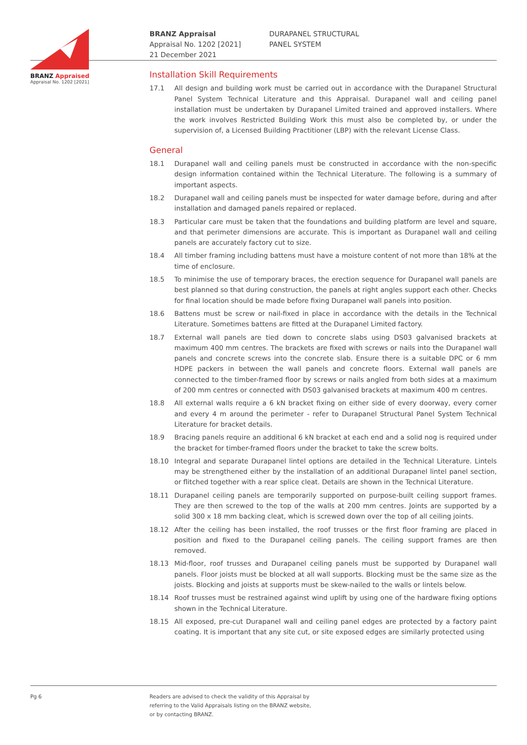BRANZ Appraised
Appraisal No. 1202 [2021]
BRANZ Appraisal
Appraisal No. 1202 [2021]
21 December 2021
DURAPANEL STRUCTURAL
PANEL SYSTEM
Installation Skill Requirements
17.1 All design and building work must be carried out in accordance with the Durapanel Structural Panel System Technical Literature and this Appraisal. Durapanel wall and ceiling panel installation must be undertaken by Durapanel Limited trained and approved installers. Where the work involves Restricted Building Work this must also be completed by, or under the supervision of, a Licensed Building Practitioner (LBP) with the relevant License Class.
General
18.1 Durapanel wall and ceiling panels must be constructed in accordance with the non-specific design information contained within the Technical Literature. The following is a summary of important aspects.
18.2 Durapanel wall and ceiling panels must be inspected for water damage before, during and after installation and damaged panels repaired or replaced.
18.3 Particular care must be taken that the foundations and building platform are level and square, and that perimeter dimensions are accurate. This is important as Durapanel wall and ceiling panels are accurately factory cut to size.
18.4 All timber framing including battens must have a moisture content of not more than 18% at the time of enclosure.
18.5 To minimise the use of temporary braces, the erection sequence for Durapanel wall panels are best planned so that during construction, the panels at right angles support each other. Checks for final location should be made before fixing Durapanel wall panels into position.
18.6 Battens must be screw or nail-fixed in place in accordance with the details in the Technical Literature. Sometimes battens are fitted at the Durapanel Limited factory.
18.7 External wall panels are tied down to concrete slabs using DS03 galvanised brackets at maximum 400 mm centres. The brackets are fixed with screws or nails into the Durapanel wall panels and concrete screws into the concrete slab. Ensure there is a suitable DPC or 6 mm HDPE packers in between the wall panels and concrete floors. External wall panels are connected to the timber-framed floor by screws or nails angled from both sides at a maximum of 200 mm centres or connected with DS03 galvanised brackets at maximum 400 m centres.
18.8 All external walls require a 6 kN bracket fixing on either side of every doorway, every corner and every 4 m around the perimeter - refer to Durapanel Structural Panel System Technical Literature for bracket details.
18.9 Bracing panels require an additional 6 kN bracket at each end and a solid nog is required under the bracket for timber-framed floors under the bracket to take the screw bolts.
18.10 Integral and separate Durapanel lintel options are detailed in the Technical Literature. Lintels may be strengthened either by the installation of an additional Durapanel lintel panel section, or flitched together with a rear splice cleat. Details are shown in the Technical Literature.
18.11 Durapanel ceiling panels are temporarily supported on purpose-built ceiling support frames. They are then screwed to the top of the walls at 200 mm centres. Joints are supported by a solid 300 x 18 mm backing cleat, which is screwed down over the top of all ceiling joints.
18.12 After the ceiling has been installed, the roof trusses or the first floor framing are placed in position and fixed to the Durapanel ceiling panels. The ceiling support frames are then removed.
18.13 Mid-floor, roof trusses and Durapanel ceiling panels must be supported by Durapanel wall panels. Floor joists must be blocked at all wall supports. Blocking must be the same size as the joists. Blocking and joists at supports must be skew-nailed to the walls or lintels below.
18.14 Roof trusses must be restrained against wind uplift by using one of the hardware fixing options shown in the Technical Literature.
18.15 All exposed, pre-cut Durapanel wall and ceiling panel edges are protected by a factory paint coating. It is important that any site cut, or site exposed edges are similarly protected using
Pg 6 Readers are advised to check the validity of this Appraisal by
referring to the Valid Appraisals listing on the BRANZ website,
or by contacting BRANZ.